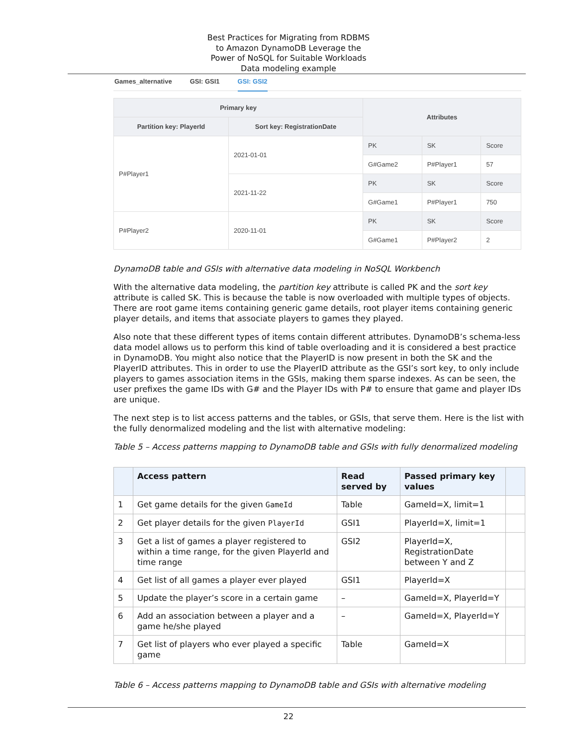Best Practices for Migrating from RDBMS
to Amazon DynamoDB Leverage the
Power of NoSQL for Suitable Workloads
Data modeling example
Games_alternative GSI: GSI1 GSI: GSI2
| Primary key | | Attributes | | |
| --- | --- | --- | --- | --- |
| Partition key: PlayerId | Sort key: RegistrationDate | | | |
| P#Player1 | 2021-01-01 | PK | SK | Score |
| | | G#Game2 | P#Player1 | 57 |
| | 2021-11-22 | PK | SK | Score |
| | | G#Game1 | P#Player1 | 750 |
| P#Player2 | 2020-11-01 | PK | SK | Score |
| | | G#Game1 | P#Player2 | 2 |
DynamoDB table and GSIs with alternative data modeling in NoSQL Workbench
With the alternative data modeling, the partition key attribute is called PK and the sort key attribute is called SK. This is because the table is now overloaded with multiple types of objects. There are root game items containing generic game details, root player items containing generic player details, and items that associate players to games they played.
Also note that these different types of items contain different attributes. DynamoDB’s schema-less data model allows us to perform this kind of table overloading and it is considered a best practice in DynamoDB. You might also notice that the PlayerID is now present in both the SK and the PlayerID attributes. This in order to use the PlayerID attribute as the GSI’s sort key, to only include players to games association items in the GSIs, making them sparse indexes. As can be seen, the user prefixes the game IDs with G# and the Player IDs with P# to ensure that game and player IDs are unique.
The next step is to list access patterns and the tables, or GSIs, that serve them. Here is the list with the fully denormalized modeling and the list with alternative modeling:
Table 5 – Access patterns mapping to DynamoDB table and GSIs with fully denormalized modeling
| | Access pattern | Read served by | Passed primary key values | |
| --- | --- | --- | --- | --- |
| 1 | Get game details for the given GameId | Table | GameId=X, limit=1 | |
| 2 | Get player details for the given PlayerId | GSI1 | PlayerId=X, limit=1 | |
| 3 | Get a list of games a player registered to within a time range, for the given PlayerId and time range | GSI2 | PlayerId=X, RegistrationDate between Y and Z | |
| 4 | Get list of all games a player ever played | GSI1 | PlayerId=X | |
| 5 | Update the player’s score in a certain game | – | GameId=X, PlayerId=Y | |
| 6 | Add an association between a player and a game he/she played | – | GameId=X, PlayerId=Y | |
| 7 | Get list of players who ever played a specific game | Table | GameId=X | |
Table 6 – Access patterns mapping to DynamoDB table and GSIs with alternative modeling
22